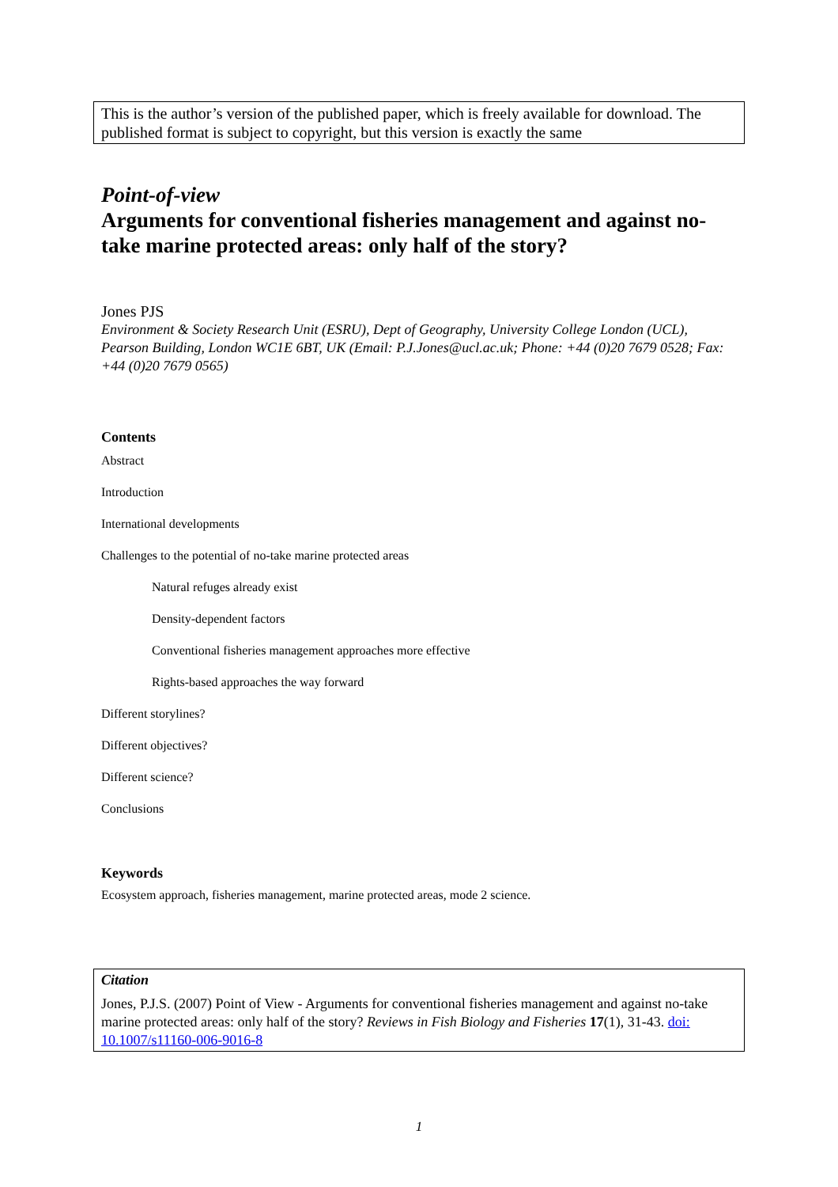This is the author’s version of the published paper, which is freely available for download. The published format is subject to copyright, but this version is exactly the same
Point-of-view
Arguments for conventional fisheries management and against no-take marine protected areas: only half of the story?
Jones PJS
Environment & Society Research Unit (ESRU), Dept of Geography, University College London (UCL), Pearson Building, London WC1E 6BT, UK (Email: P.J.Jones@ucl.ac.uk; Phone: +44 (0)20 7679 0528; Fax: +44 (0)20 7679 0565)
Contents
Abstract
Introduction
International developments
Challenges to the potential of no-take marine protected areas
Natural refuges already exist
Density-dependent factors
Conventional fisheries management approaches more effective
Rights-based approaches the way forward
Different storylines?
Different objectives?
Different science?
Conclusions
Keywords
Ecosystem approach, fisheries management, marine protected areas, mode 2 science.
Citation
Jones, P.J.S. (2007) Point of View - Arguments for conventional fisheries management and against no-take marine protected areas: only half of the story? Reviews in Fish Biology and Fisheries 17(1), 31-43. doi: 10.1007/s11160-006-9016-8
1